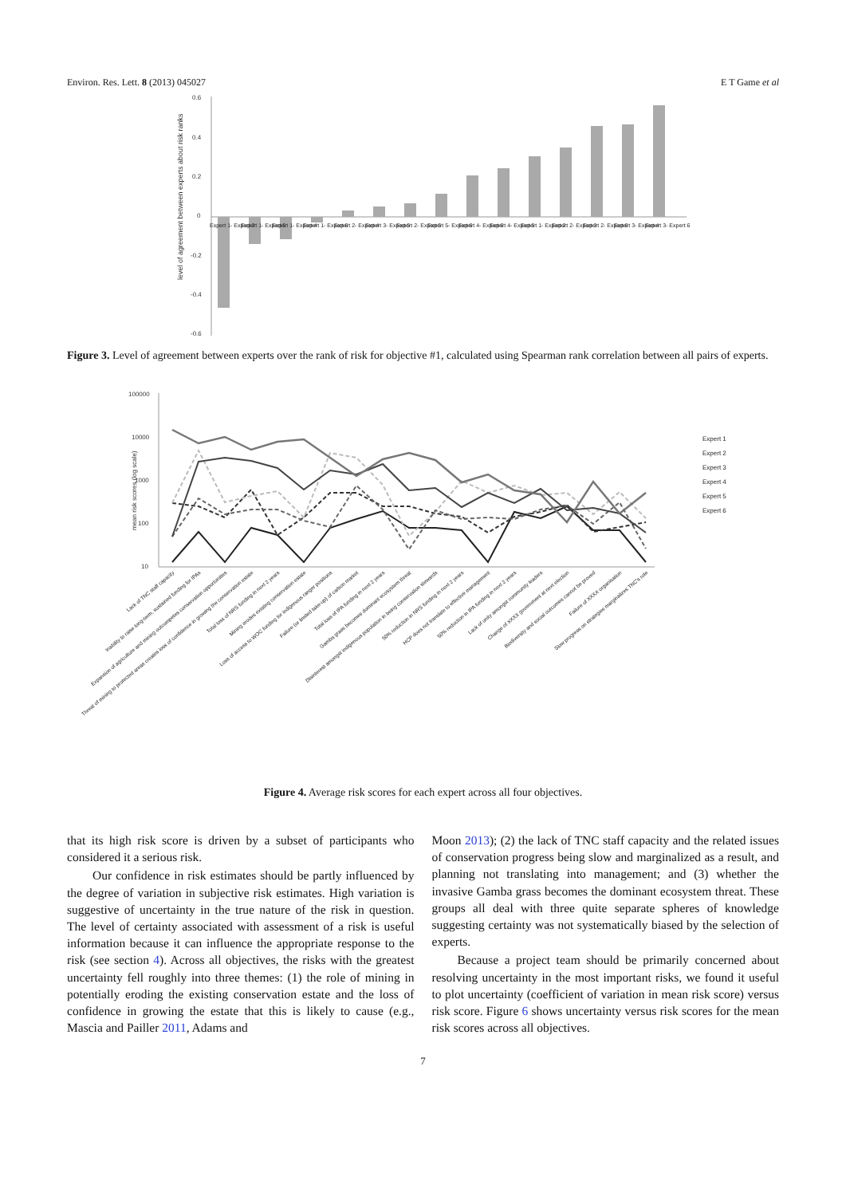Environ. Res. Lett. 8 (2013) 045027 E T Game et al
0.6
0.4
0.2
0
-0.2
-0.4
-0.6
level of agreement between experts about risk ranks
Expert 1- Expert 3
Expert 1- Expert 5
Expert 1- Expert 4
Expert 1- Expert 6
Expert 2- Expert 4
Expert 3- Expert 5
Expert 2- Expert 5
Expert 5- Expert 6
Expert 4- Expert 6
Expert 4- Expert 5
Expert 1- Expert 2
Expert 2- Expert 3
Expert 2- Expert 6
Expert 3- Expert 4
Expert 3- Expert 6
Figure 3. Level of agreement between experts over the rank of risk for objective #1, calculated using Spearman rank correlation between all pairs of experts.
100000
10000
1000
100
10
mean risk scores (log scale)
Expert 1
Expert 2
Expert 3
Expert 4
Expert 5
Expert 6
Lack of TNC staff capacity
Inability to raise long-term, sustained funding for IPAs
Expansion of agriculture and mining outcompetes conservation opportunities
Threat of mining to protected areas creates loss of confidence in growing the conservation estate
Total loss of NRS funding in next 2 years
Mining erodes existing conservation estate
Loss of access to WOC funding for indigenous ranger positions
Failure (or limited take-up) of carbon market
Total loss of IPA funding in next 2 years
Gamba grass becomes dominant ecosystem threat
Disinterest amongst indigenous population in being conservation stewards
50% reduction in NRS funding in next 2 years
HCP does not translate to effective management
50% reduction in IPA funding in next 2 years
Lack of unity amongst community leaders
Change of XXXX government at next election
Biodiversity and social outcomes cannot be proved
Failure of XXXX organisation
Slow progress on strategies marginalizes TNC's role
Figure 4. Average risk scores for each expert across all four objectives.
that its high risk score is driven by a subset of participants who considered it a serious risk.
Our confidence in risk estimates should be partly influenced by the degree of variation in subjective risk estimates. High variation is suggestive of uncertainty in the true nature of the risk in question. The level of certainty associated with assessment of a risk is useful information because it can influence the appropriate response to the risk (see section 4). Across all objectives, the risks with the greatest uncertainty fell roughly into three themes: (1) the role of mining in potentially eroding the existing conservation estate and the loss of confidence in growing the estate that this is likely to cause (e.g., Mascia and Pailler 2011, Adams and
Moon 2013); (2) the lack of TNC staff capacity and the related issues of conservation progress being slow and marginalized as a result, and planning not translating into management; and (3) whether the invasive Gamba grass becomes the dominant ecosystem threat. These groups all deal with three quite separate spheres of knowledge suggesting certainty was not systematically biased by the selection of experts.
Because a project team should be primarily concerned about resolving uncertainty in the most important risks, we found it useful to plot uncertainty (coefficient of variation in mean risk score) versus risk score. Figure 6 shows uncertainty versus risk scores for the mean risk scores across all objectives.
7